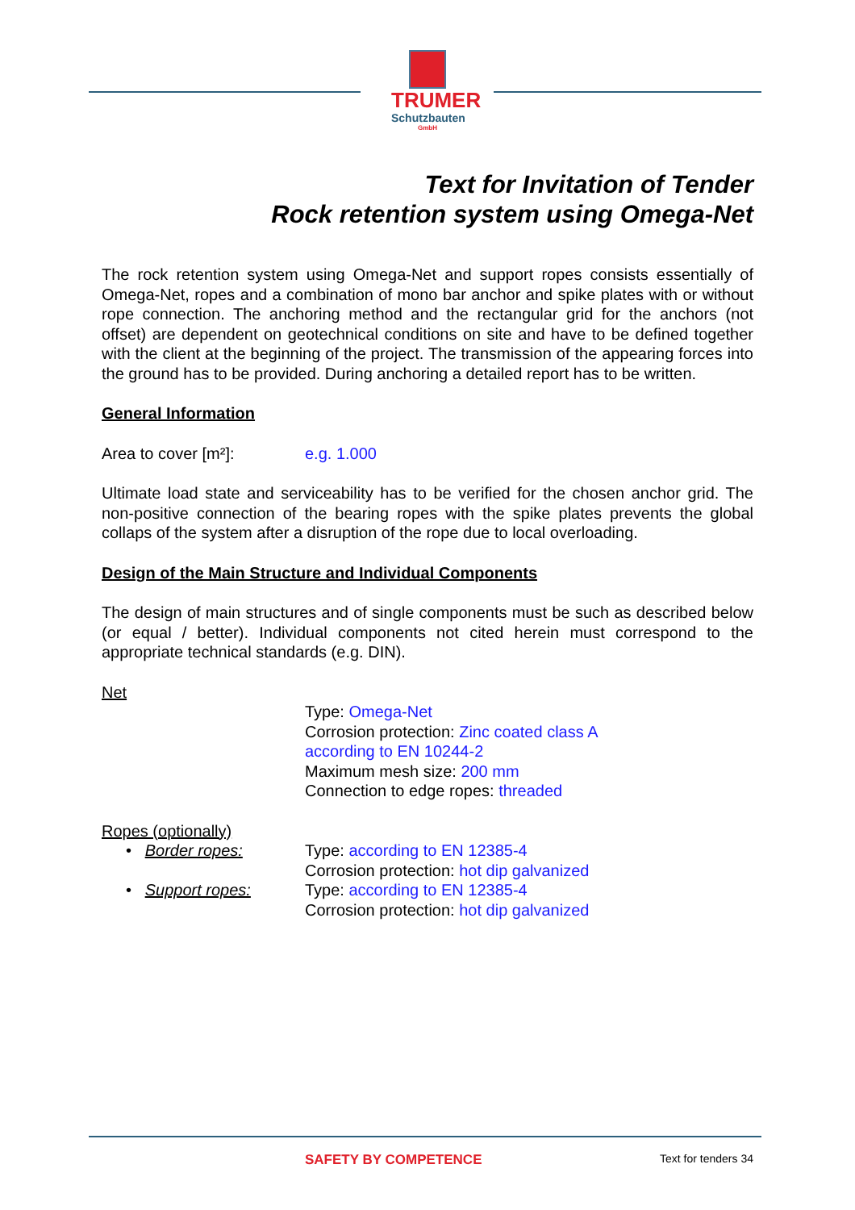TRUMER
Schutzbauten
GmbH
Text for Invitation of Tender
Rock retention system using Omega-Net
The rock retention system using Omega-Net and support ropes consists essentially of Omega-Net, ropes and a combination of mono bar anchor and spike plates with or without rope connection. The anchoring method and the rectangular grid for the anchors (not offset) are dependent on geotechnical conditions on site and have to be defined together with the client at the beginning of the project. The transmission of the appearing forces into the ground has to be provided. During anchoring a detailed report has to be written.
General Information
Area to cover [m²]: e.g. 1.000
Ultimate load state and serviceability has to be verified for the chosen anchor grid. The non-positive connection of the bearing ropes with the spike plates prevents the global collaps of the system after a disruption of the rope due to local overloading.
Design of the Main Structure and Individual Components
The design of main structures and of single components must be such as described below (or equal / better). Individual components not cited herein must correspond to the appropriate technical standards (e.g. DIN).
Net
Type: Omega-Net
Corrosion protection: Zinc coated class A according to EN 10244-2
Maximum mesh size: 200 mm
Connection to edge ropes: threaded
Ropes (optionally)
• Border ropes: Type: according to EN 12385-4
Corrosion protection: hot dip galvanized
• Support ropes: Type: according to EN 12385-4
Corrosion protection: hot dip galvanized
SAFETY BY COMPETENCE
Text for tenders 34